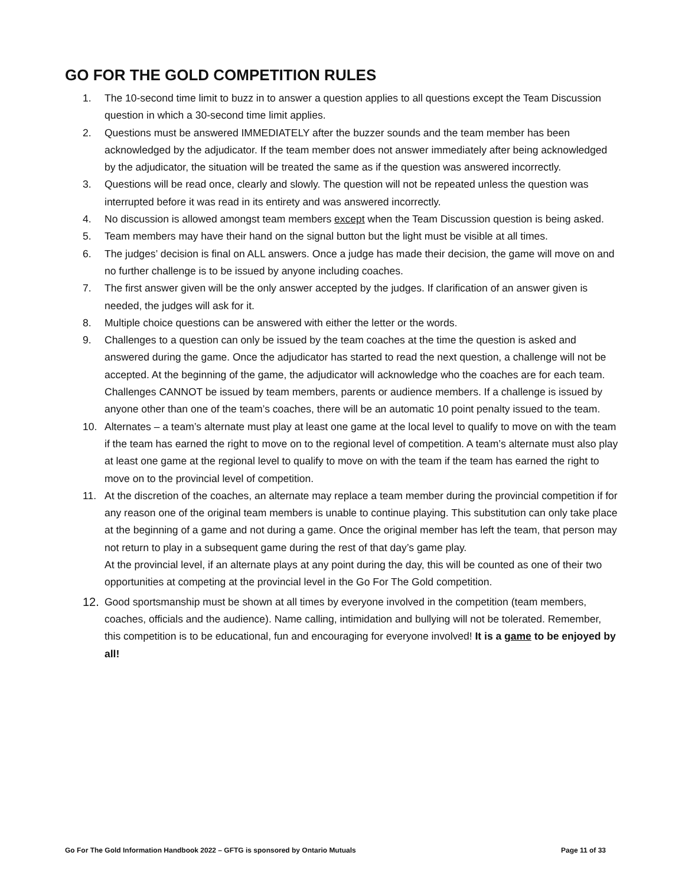GO FOR THE GOLD COMPETITION RULES
1. The 10-second time limit to buzz in to answer a question applies to all questions except the Team Discussion question in which a 30-second time limit applies.
2. Questions must be answered IMMEDIATELY after the buzzer sounds and the team member has been acknowledged by the adjudicator. If the team member does not answer immediately after being acknowledged by the adjudicator, the situation will be treated the same as if the question was answered incorrectly.
3. Questions will be read once, clearly and slowly. The question will not be repeated unless the question was interrupted before it was read in its entirety and was answered incorrectly.
4. No discussion is allowed amongst team members except when the Team Discussion question is being asked.
5. Team members may have their hand on the signal button but the light must be visible at all times.
6. The judges’ decision is final on ALL answers. Once a judge has made their decision, the game will move on and no further challenge is to be issued by anyone including coaches.
7. The first answer given will be the only answer accepted by the judges. If clarification of an answer given is needed, the judges will ask for it.
8. Multiple choice questions can be answered with either the letter or the words.
9. Challenges to a question can only be issued by the team coaches at the time the question is asked and answered during the game. Once the adjudicator has started to read the next question, a challenge will not be accepted. At the beginning of the game, the adjudicator will acknowledge who the coaches are for each team. Challenges CANNOT be issued by team members, parents or audience members. If a challenge is issued by anyone other than one of the team’s coaches, there will be an automatic 10 point penalty issued to the team.
10. Alternates – a team’s alternate must play at least one game at the local level to qualify to move on with the team if the team has earned the right to move on to the regional level of competition. A team’s alternate must also play at least one game at the regional level to qualify to move on with the team if the team has earned the right to move on to the provincial level of competition.
11. At the discretion of the coaches, an alternate may replace a team member during the provincial competition if for any reason one of the original team members is unable to continue playing. This substitution can only take place at the beginning of a game and not during a game. Once the original member has left the team, that person may not return to play in a subsequent game during the rest of that day’s game play.
At the provincial level, if an alternate plays at any point during the day, this will be counted as one of their two opportunities at competing at the provincial level in the Go For The Gold competition.
12. Good sportsmanship must be shown at all times by everyone involved in the competition (team members, coaches, officials and the audience). Name calling, intimidation and bullying will not be tolerated. Remember, this competition is to be educational, fun and encouraging for everyone involved! It is a game to be enjoyed by all!
Go For The Gold Information Handbook 2022 – GFTG is sponsored by Ontario Mutuals Page 11 of 33